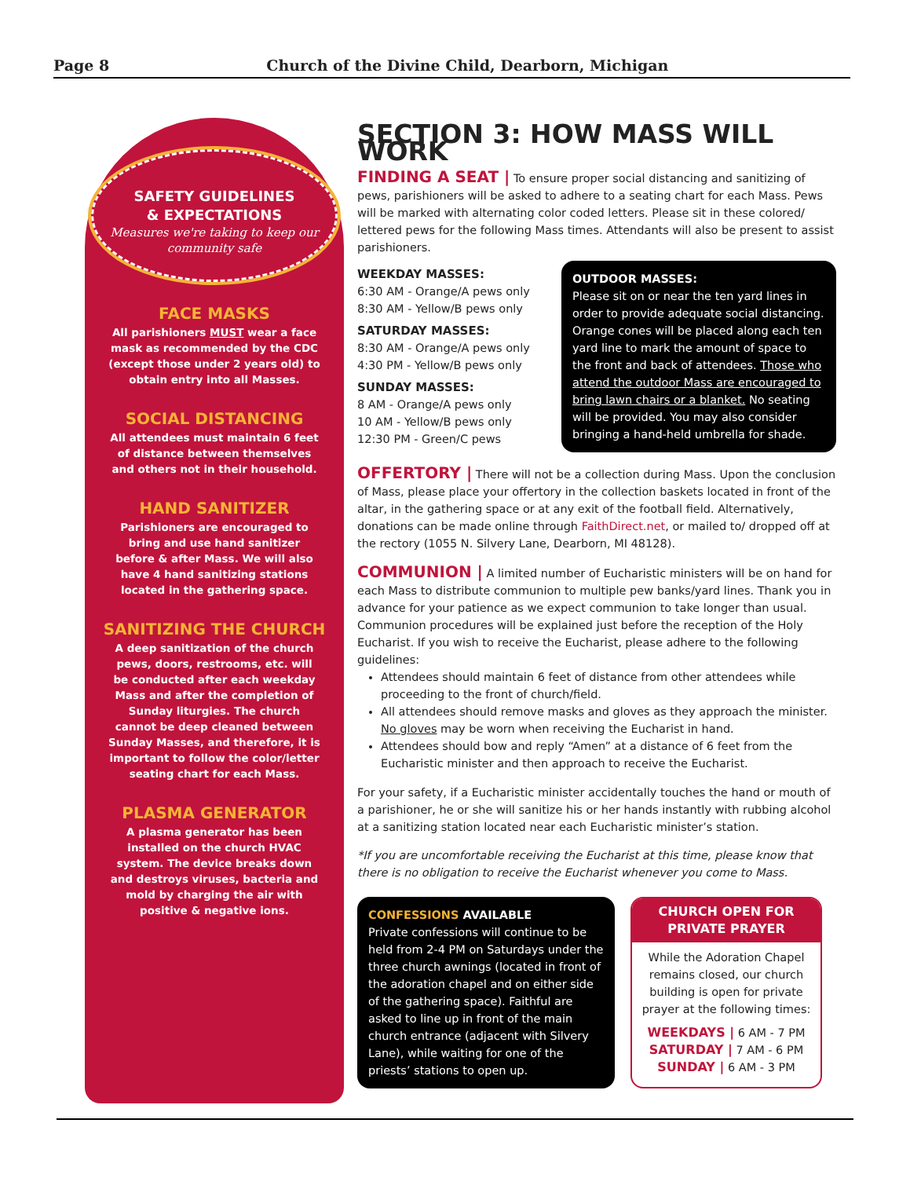Page 8 Church of the Divine Child, Dearborn, Michigan
SAFETY GUIDELINES
& EXPECTATIONS
Measures we're taking to keep our community safe
FACE MASKS
All parishioners MUST wear a face mask as recommended by the CDC (except those under 2 years old) to obtain entry into all Masses.
SOCIAL DISTANCING
All attendees must maintain 6 feet of distance between themselves and others not in their household.
HAND SANITIZER
Parishioners are encouraged to bring and use hand sanitizer before & after Mass. We will also have 4 hand sanitizing stations located in the gathering space.
SANITIZING THE CHURCH
A deep sanitization of the church pews, doors, restrooms, etc. will be conducted after each weekday Mass and after the completion of Sunday liturgies. The church cannot be deep cleaned between Sunday Masses, and therefore, it is important to follow the color/letter seating chart for each Mass.
PLASMA GENERATOR
A plasma generator has been installed on the church HVAC system. The device breaks down and destroys viruses, bacteria and mold by charging the air with positive & negative ions.
SECTION 3: HOW MASS WILL WORK
FINDING A SEAT | To ensure proper social distancing and sanitizing of pews, parishioners will be asked to adhere to a seating chart for each Mass. Pews will be marked with alternating color coded letters. Please sit in these colored/ lettered pews for the following Mass times. Attendants will also be present to assist parishioners.
WEEKDAY MASSES:
6:30 AM - Orange/A pews only
8:30 AM - Yellow/B pews only
SATURDAY MASSES:
8:30 AM - Orange/A pews only
4:30 PM - Yellow/B pews only
SUNDAY MASSES:
8 AM - Orange/A pews only
10 AM - Yellow/B pews only
12:30 PM - Green/C pews
OUTDOOR MASSES:
Please sit on or near the ten yard lines in order to provide adequate social distancing. Orange cones will be placed along each ten yard line to mark the amount of space to the front and back of attendees. Those who attend the outdoor Mass are encouraged to bring lawn chairs or a blanket. No seating will be provided. You may also consider bringing a hand-held umbrella for shade.
OFFERTORY | There will not be a collection during Mass. Upon the conclusion of Mass, please place your offertory in the collection baskets located in front of the altar, in the gathering space or at any exit of the football field. Alternatively, donations can be made online through FaithDirect.net, or mailed to/ dropped off at the rectory (1055 N. Silvery Lane, Dearborn, MI 48128).
COMMUNION | A limited number of Eucharistic ministers will be on hand for each Mass to distribute communion to multiple pew banks/yard lines. Thank you in advance for your patience as we expect communion to take longer than usual. Communion procedures will be explained just before the reception of the Holy Eucharist. If you wish to receive the Eucharist, please adhere to the following guidelines:
Attendees should maintain 6 feet of distance from other attendees while proceeding to the front of church/field.
All attendees should remove masks and gloves as they approach the minister. No gloves may be worn when receiving the Eucharist in hand.
Attendees should bow and reply “Amen” at a distance of 6 feet from the Eucharistic minister and then approach to receive the Eucharist.
For your safety, if a Eucharistic minister accidentally touches the hand or mouth of a parishioner, he or she will sanitize his or her hands instantly with rubbing alcohol at a sanitizing station located near each Eucharistic minister’s station.
*If you are uncomfortable receiving the Eucharist at this time, please know that there is no obligation to receive the Eucharist whenever you come to Mass.
CONFESSIONS AVAILABLE
Private confessions will continue to be held from 2-4 PM on Saturdays under the three church awnings (located in front of the adoration chapel and on either side of the gathering space). Faithful are asked to line up in front of the main church entrance (adjacent with Silvery Lane), while waiting for one of the priests’ stations to open up.
CHURCH OPEN FOR PRIVATE PRAYER
While the Adoration Chapel remains closed, our church building is open for private prayer at the following times:
WEEKDAYS | 6 AM - 7 PM
SATURDAY | 7 AM - 6 PM
SUNDAY | 6 AM - 3 PM